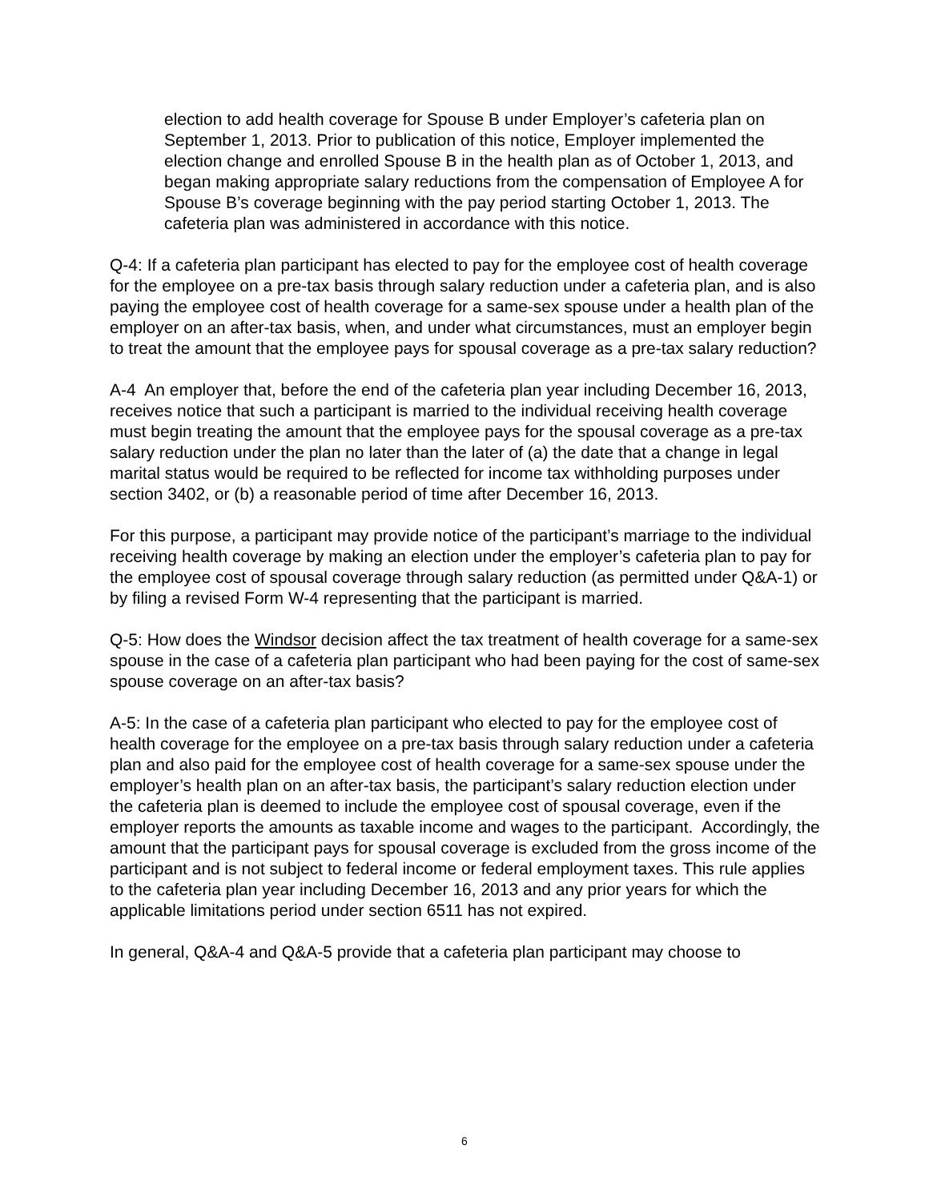election to add health coverage for Spouse B under Employer’s cafeteria plan on September 1, 2013. Prior to publication of this notice, Employer implemented the election change and enrolled Spouse B in the health plan as of October 1, 2013, and began making appropriate salary reductions from the compensation of Employee A for Spouse B’s coverage beginning with the pay period starting October 1, 2013. The cafeteria plan was administered in accordance with this notice.
Q-4: If a cafeteria plan participant has elected to pay for the employee cost of health coverage for the employee on a pre-tax basis through salary reduction under a cafeteria plan, and is also paying the employee cost of health coverage for a same-sex spouse under a health plan of the employer on an after-tax basis, when, and under what circumstances, must an employer begin to treat the amount that the employee pays for spousal coverage as a pre-tax salary reduction?
A-4 An employer that, before the end of the cafeteria plan year including December 16, 2013, receives notice that such a participant is married to the individual receiving health coverage must begin treating the amount that the employee pays for the spousal coverage as a pre-tax salary reduction under the plan no later than the later of (a) the date that a change in legal marital status would be required to be reflected for income tax withholding purposes under section 3402, or (b) a reasonable period of time after December 16, 2013.
For this purpose, a participant may provide notice of the participant’s marriage to the individual receiving health coverage by making an election under the employer’s cafeteria plan to pay for the employee cost of spousal coverage through salary reduction (as permitted under Q&A-1) or by filing a revised Form W-4 representing that the participant is married.
Q-5: How does the Windsor decision affect the tax treatment of health coverage for a same-sex spouse in the case of a cafeteria plan participant who had been paying for the cost of same-sex spouse coverage on an after-tax basis?
A-5: In the case of a cafeteria plan participant who elected to pay for the employee cost of health coverage for the employee on a pre-tax basis through salary reduction under a cafeteria plan and also paid for the employee cost of health coverage for a same-sex spouse under the employer’s health plan on an after-tax basis, the participant’s salary reduction election under the cafeteria plan is deemed to include the employee cost of spousal coverage, even if the employer reports the amounts as taxable income and wages to the participant. Accordingly, the amount that the participant pays for spousal coverage is excluded from the gross income of the participant and is not subject to federal income or federal employment taxes. This rule applies to the cafeteria plan year including December 16, 2013 and any prior years for which the applicable limitations period under section 6511 has not expired.
In general, Q&A-4 and Q&A-5 provide that a cafeteria plan participant may choose to
6